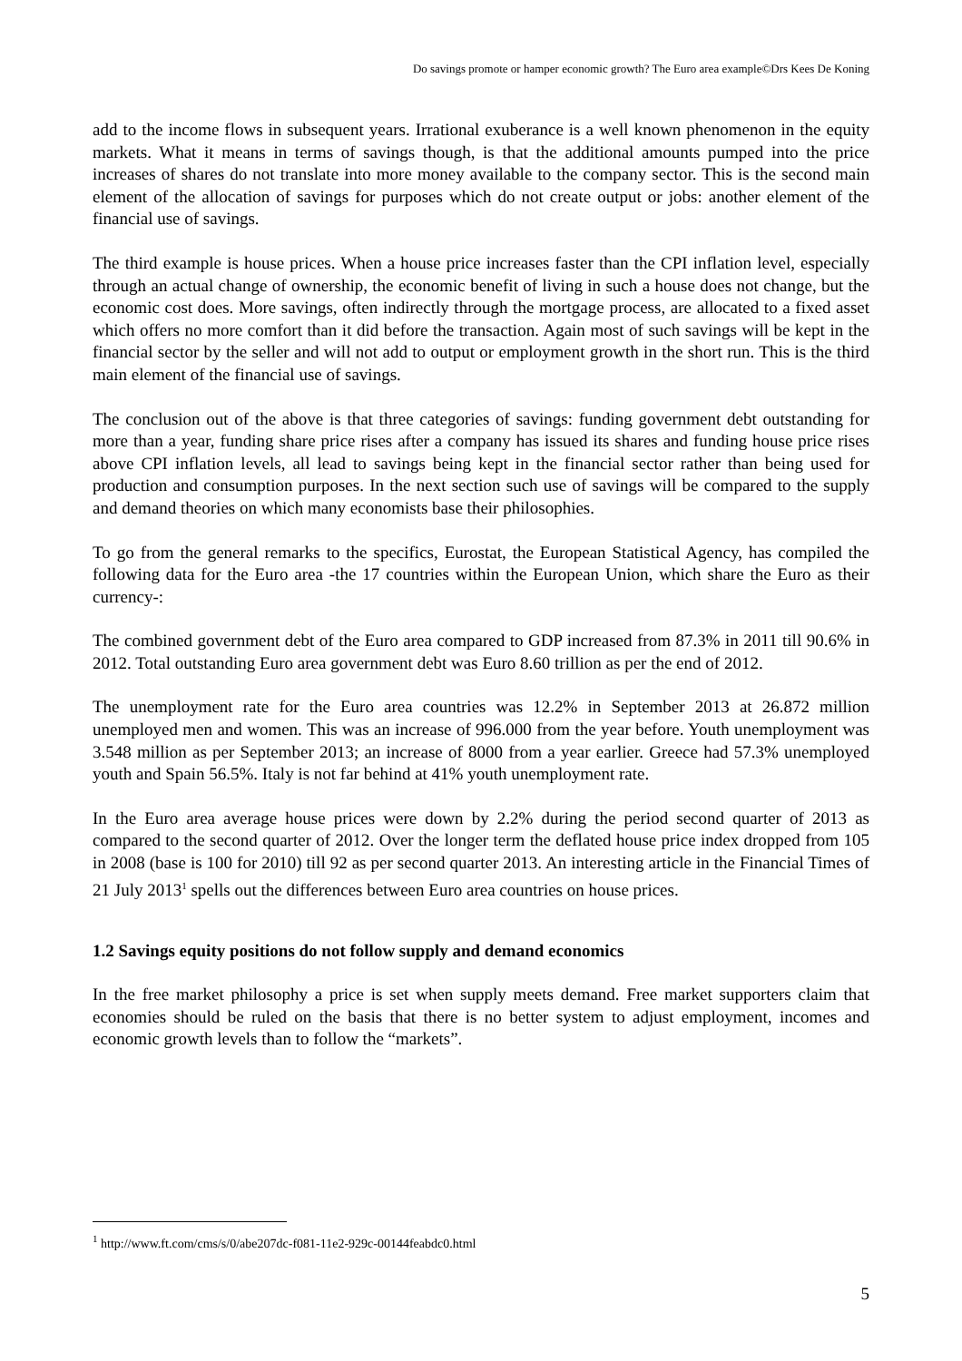Do savings promote or hamper economic growth? The Euro area example©Drs Kees De Koning
add to the income flows in subsequent years. Irrational exuberance is a well known phenomenon in the equity markets. What it means in terms of savings though, is that the additional amounts pumped into the price increases of shares do not translate into more money available to the company sector. This is the second main element of the allocation of savings for purposes which do not create output or jobs: another element of the financial use of savings.
The third example is house prices. When a house price increases faster than the CPI inflation level, especially through an actual change of ownership, the economic benefit of living in such a house does not change, but the economic cost does. More savings, often indirectly through the mortgage process, are allocated to a fixed asset which offers no more comfort than it did before the transaction. Again most of such savings will be kept in the financial sector by the seller and will not add to output or employment growth in the short run. This is the third main element of the financial use of savings.
The conclusion out of the above is that three categories of savings: funding government debt outstanding for more than a year, funding share price rises after a company has issued its shares and funding house price rises above CPI inflation levels, all lead to savings being kept in the financial sector rather than being used for production and consumption purposes. In the next section such use of savings will be compared to the supply and demand theories on which many economists base their philosophies.
To go from the general remarks to the specifics, Eurostat, the European Statistical Agency, has compiled the following data for the Euro area -the 17 countries within the European Union, which share the Euro as their currency-:
The combined government debt of the Euro area compared to GDP increased from 87.3% in 2011 till 90.6% in 2012. Total outstanding Euro area government debt was Euro 8.60 trillion as per the end of 2012.
The unemployment rate for the Euro area countries was 12.2% in September 2013 at 26.872 million unemployed men and women. This was an increase of 996.000 from the year before. Youth unemployment was 3.548 million as per September 2013; an increase of 8000 from a year earlier. Greece had 57.3% unemployed youth and Spain 56.5%. Italy is not far behind at 41% youth unemployment rate.
In the Euro area average house prices were down by 2.2% during the period second quarter of 2013 as compared to the second quarter of 2012. Over the longer term the deflated house price index dropped from 105 in 2008 (base is 100 for 2010) till 92 as per second quarter 2013. An interesting article in the Financial Times of 21 July 2013<sup>1</sup> spells out the differences between Euro area countries on house prices.
1.2 Savings equity positions do not follow supply and demand economics
In the free market philosophy a price is set when supply meets demand. Free market supporters claim that economies should be ruled on the basis that there is no better system to adjust employment, incomes and economic growth levels than to follow the “markets”.
<sup>1</sup> http://www.ft.com/cms/s/0/abe207dc-f081-11e2-929c-00144feabdc0.html
5